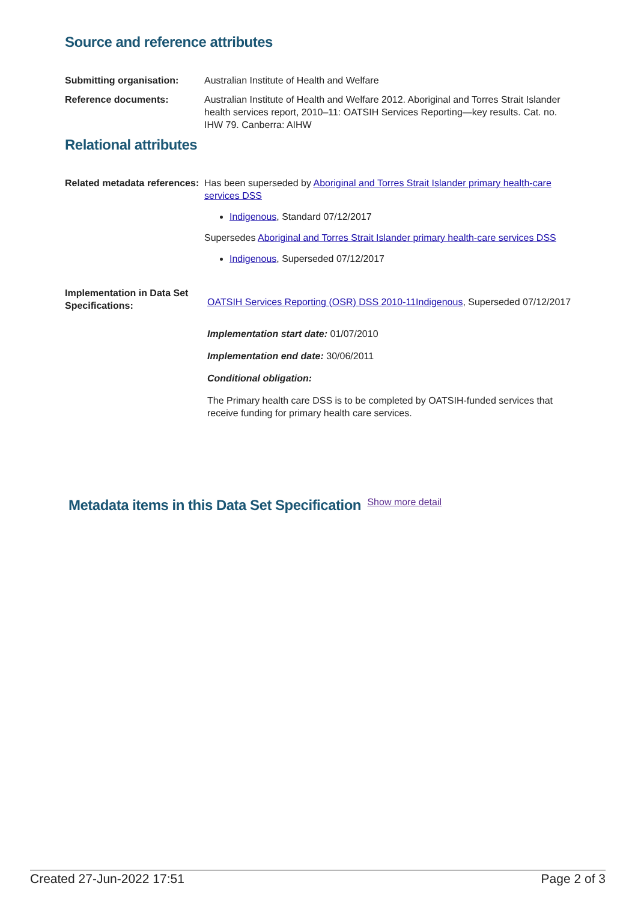Source and reference attributes
Submitting organisation: Australian Institute of Health and Welfare
Reference documents: Australian Institute of Health and Welfare 2012. Aboriginal and Torres Strait Islander health services report, 2010–11: OATSIH Services Reporting—key results. Cat. no. IHW 79. Canberra: AIHW
Relational attributes
Related metadata references:
Has been superseded by Aboriginal and Torres Strait Islander primary health-care services DSS
Indigenous, Standard 07/12/2017
Supersedes Aboriginal and Torres Strait Islander primary health-care services DSS
Indigenous, Superseded 07/12/2017
Implementation in Data Set Specifications:
OATSIH Services Reporting (OSR) DSS 2010-11Indigenous, Superseded 07/12/2017
Implementation start date: 01/07/2010
Implementation end date: 30/06/2011
Conditional obligation:
The Primary health care DSS is to be completed by OATSIH-funded services that receive funding for primary health care services.
Metadata items in this Data Set Specification
Show more detail
Created 27-Jun-2022 17:51 Page 2 of 3